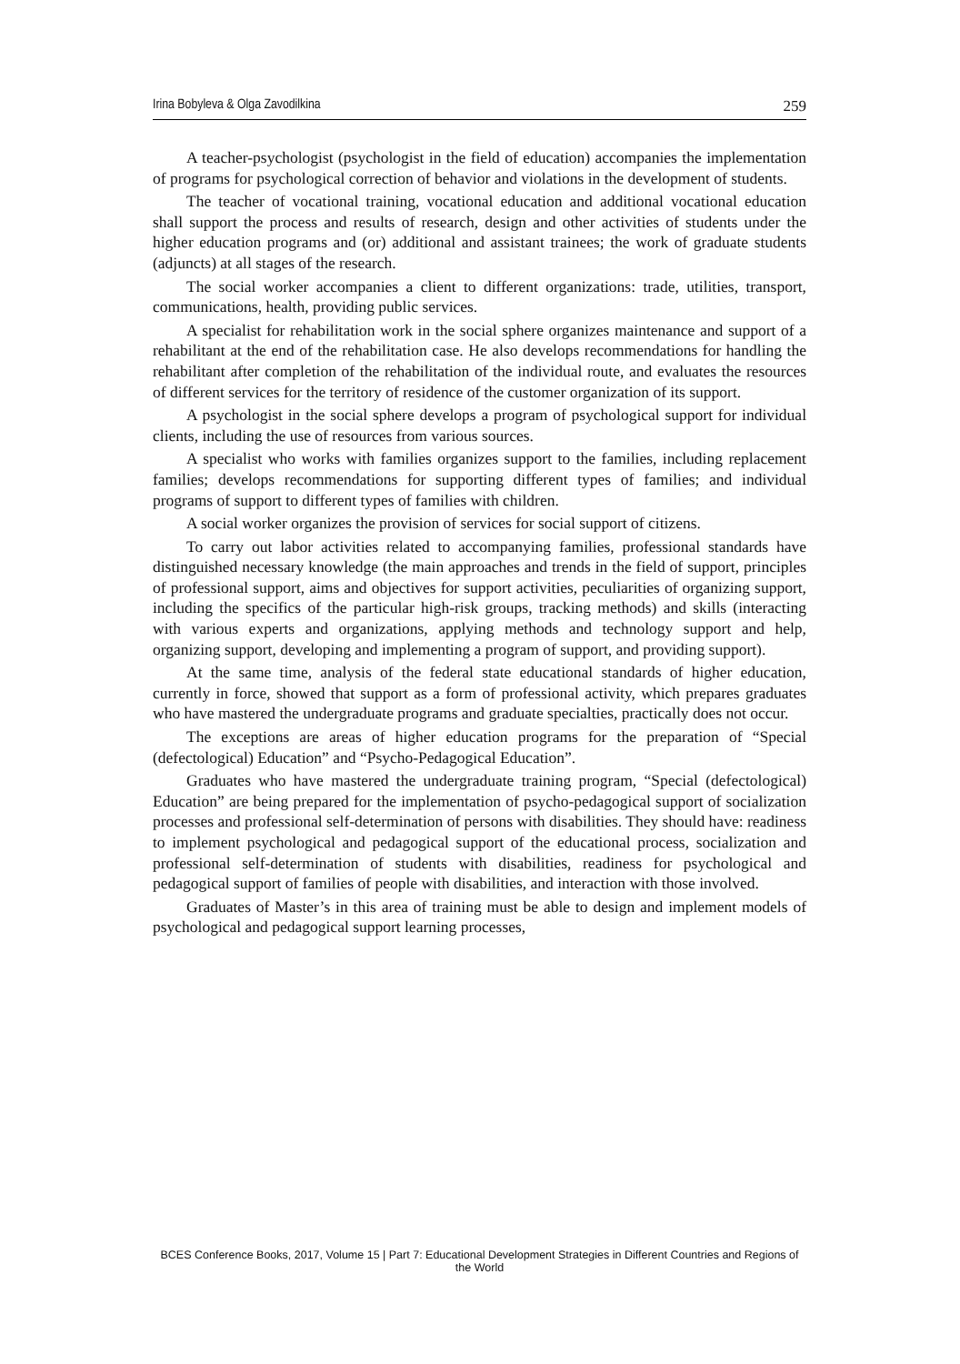Irina Bobyleva & Olga Zavodilkina 259
A teacher-psychologist (psychologist in the field of education) accompanies the implementation of programs for psychological correction of behavior and violations in the development of students.
The teacher of vocational training, vocational education and additional vocational education shall support the process and results of research, design and other activities of students under the higher education programs and (or) additional and assistant trainees; the work of graduate students (adjuncts) at all stages of the research.
The social worker accompanies a client to different organizations: trade, utilities, transport, communications, health, providing public services.
A specialist for rehabilitation work in the social sphere organizes maintenance and support of a rehabilitant at the end of the rehabilitation case. He also develops recommendations for handling the rehabilitant after completion of the rehabilitation of the individual route, and evaluates the resources of different services for the territory of residence of the customer organization of its support.
A psychologist in the social sphere develops a program of psychological support for individual clients, including the use of resources from various sources.
A specialist who works with families organizes support to the families, including replacement families; develops recommendations for supporting different types of families; and individual programs of support to different types of families with children.
A social worker organizes the provision of services for social support of citizens.
To carry out labor activities related to accompanying families, professional standards have distinguished necessary knowledge (the main approaches and trends in the field of support, principles of professional support, aims and objectives for support activities, peculiarities of organizing support, including the specifics of the particular high-risk groups, tracking methods) and skills (interacting with various experts and organizations, applying methods and technology support and help, organizing support, developing and implementing a program of support, and providing support).
At the same time, analysis of the federal state educational standards of higher education, currently in force, showed that support as a form of professional activity, which prepares graduates who have mastered the undergraduate programs and graduate specialties, practically does not occur.
The exceptions are areas of higher education programs for the preparation of “Special (defectological) Education” and “Psycho-Pedagogical Education”.
Graduates who have mastered the undergraduate training program, “Special (defectological) Education” are being prepared for the implementation of psycho-pedagogical support of socialization processes and professional self-determination of persons with disabilities. They should have: readiness to implement psychological and pedagogical support of the educational process, socialization and professional self-determination of students with disabilities, readiness for psychological and pedagogical support of families of people with disabilities, and interaction with those involved.
Graduates of Master’s in this area of training must be able to design and implement models of psychological and pedagogical support learning processes,
BCES Conference Books, 2017, Volume 15 | Part 7: Educational Development Strategies in Different Countries and Regions of the World